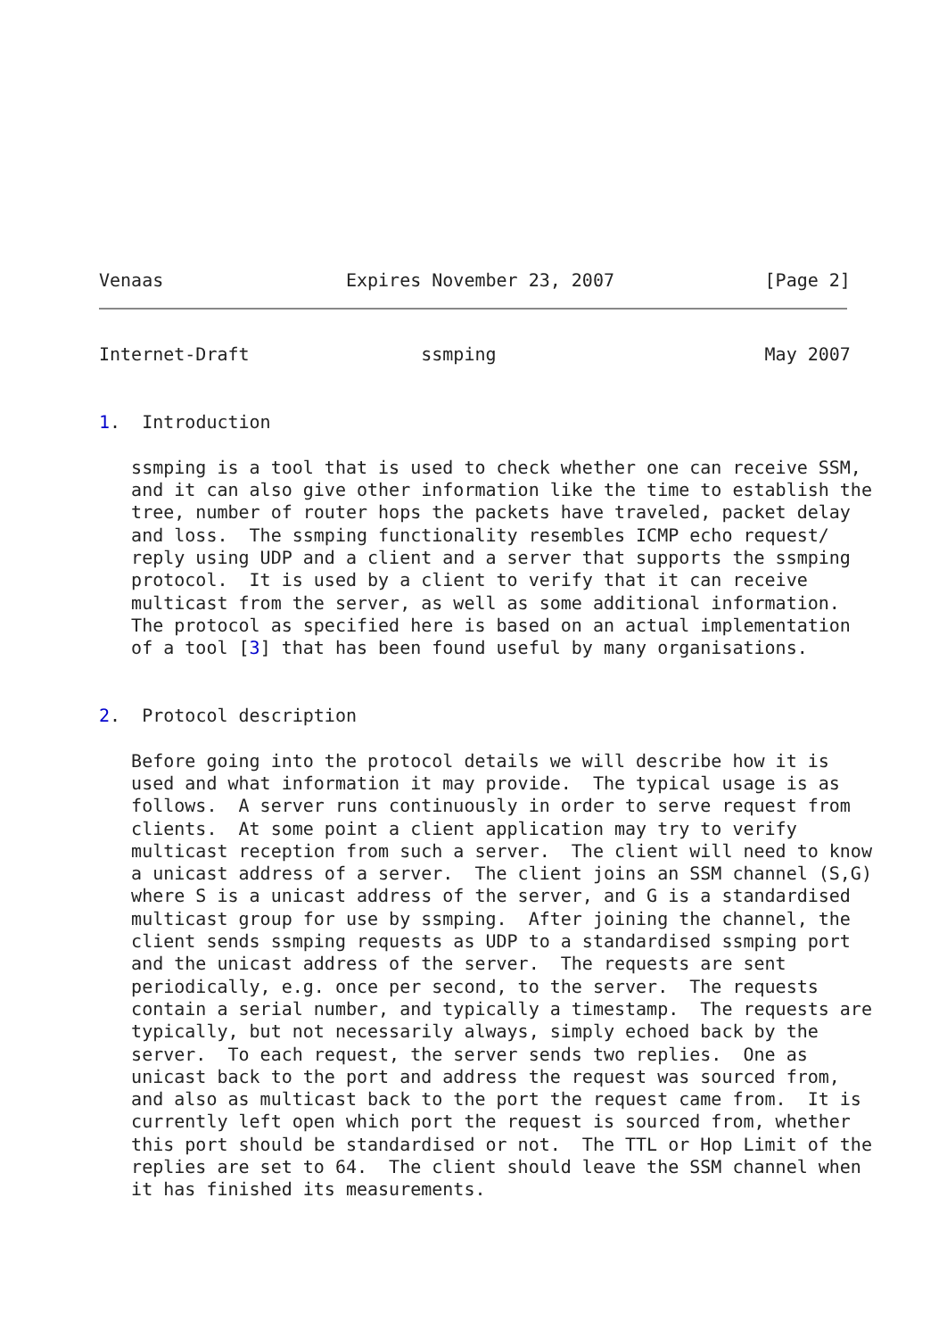Venaas                 Expires November 23, 2007              [Page 2]
Internet-Draft                ssmping                         May 2007


1.  Introduction

   ssmping is a tool that is used to check whether one can receive SSM,
   and it can also give other information like the time to establish the
   tree, number of router hops the packets have traveled, packet delay
   and loss.  The ssmping functionality resembles ICMP echo request/
   reply using UDP and a client and a server that supports the ssmping
   protocol.  It is used by a client to verify that it can receive
   multicast from the server, as well as some additional information.
   The protocol as specified here is based on an actual implementation
   of a tool [3] that has been found useful by many organisations.


2.  Protocol description

   Before going into the protocol details we will describe how it is
   used and what information it may provide.  The typical usage is as
   follows.  A server runs continuously in order to serve request from
   clients.  At some point a client application may try to verify
   multicast reception from such a server.  The client will need to know
   a unicast address of a server.  The client joins an SSM channel (S,G)
   where S is a unicast address of the server, and G is a standardised
   multicast group for use by ssmping.  After joining the channel, the
   client sends ssmping requests as UDP to a standardised ssmping port
   and the unicast address of the server.  The requests are sent
   periodically, e.g. once per second, to the server.  The requests
   contain a serial number, and typically a timestamp.  The requests are
   typically, but not necessarily always, simply echoed back by the
   server.  To each request, the server sends two replies.  One as
   unicast back to the port and address the request was sourced from,
   and also as multicast back to the port the request came from.  It is
   currently left open which port the request is sourced from, whether
   this port should be standardised or not.  The TTL or Hop Limit of the
   replies are set to 64.  The client should leave the SSM channel when
   it has finished its measurements.